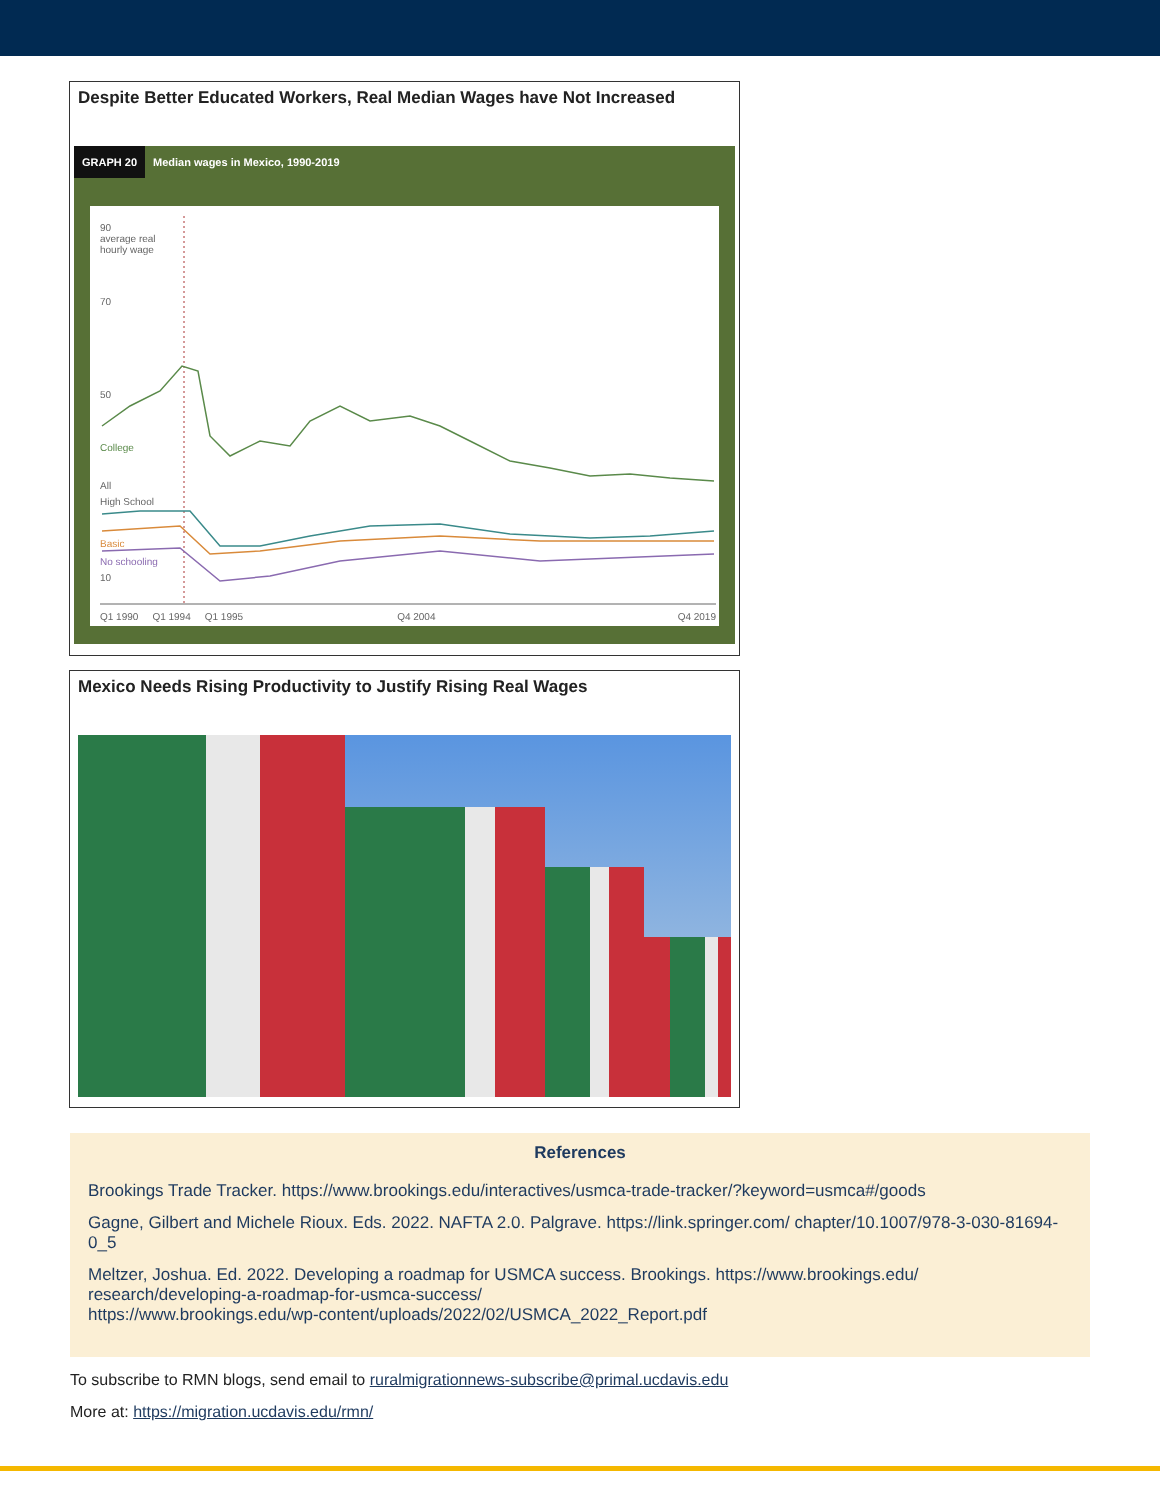Despite Better Educated Workers, Real Median Wages have Not Increased
GRAPH 20 Median wages in Mexico, 1990-2019
90
average real
hourly wage
70
50
College
All
High School
Basic
No schooling
10
Q1 1990 Q1 1994 Q1 1995 Q4 2004 Q4 2019
Mexico Needs Rising Productivity to Justify Rising Real Wages
References
Brookings Trade Tracker. https://www.brookings.edu/interactives/usmca-trade-tracker/?keyword=usmca#/goods
Gagne, Gilbert and Michele Rioux. Eds. 2022. NAFTA 2.0. Palgrave. https://link.springer.com/ chapter/10.1007/978-3-030-81694-0_5
Meltzer, Joshua. Ed. 2022. Developing a roadmap for USMCA success. Brookings. https://www.brookings.edu/ research/developing-a-roadmap-for-usmca-success/
https://www.brookings.edu/wp-content/uploads/2022/02/USMCA_2022_Report.pdf
To subscribe to RMN blogs, send email to ruralmigrationnews-subscribe@primal.ucdavis.edu
More at: https://migration.ucdavis.edu/rmn/